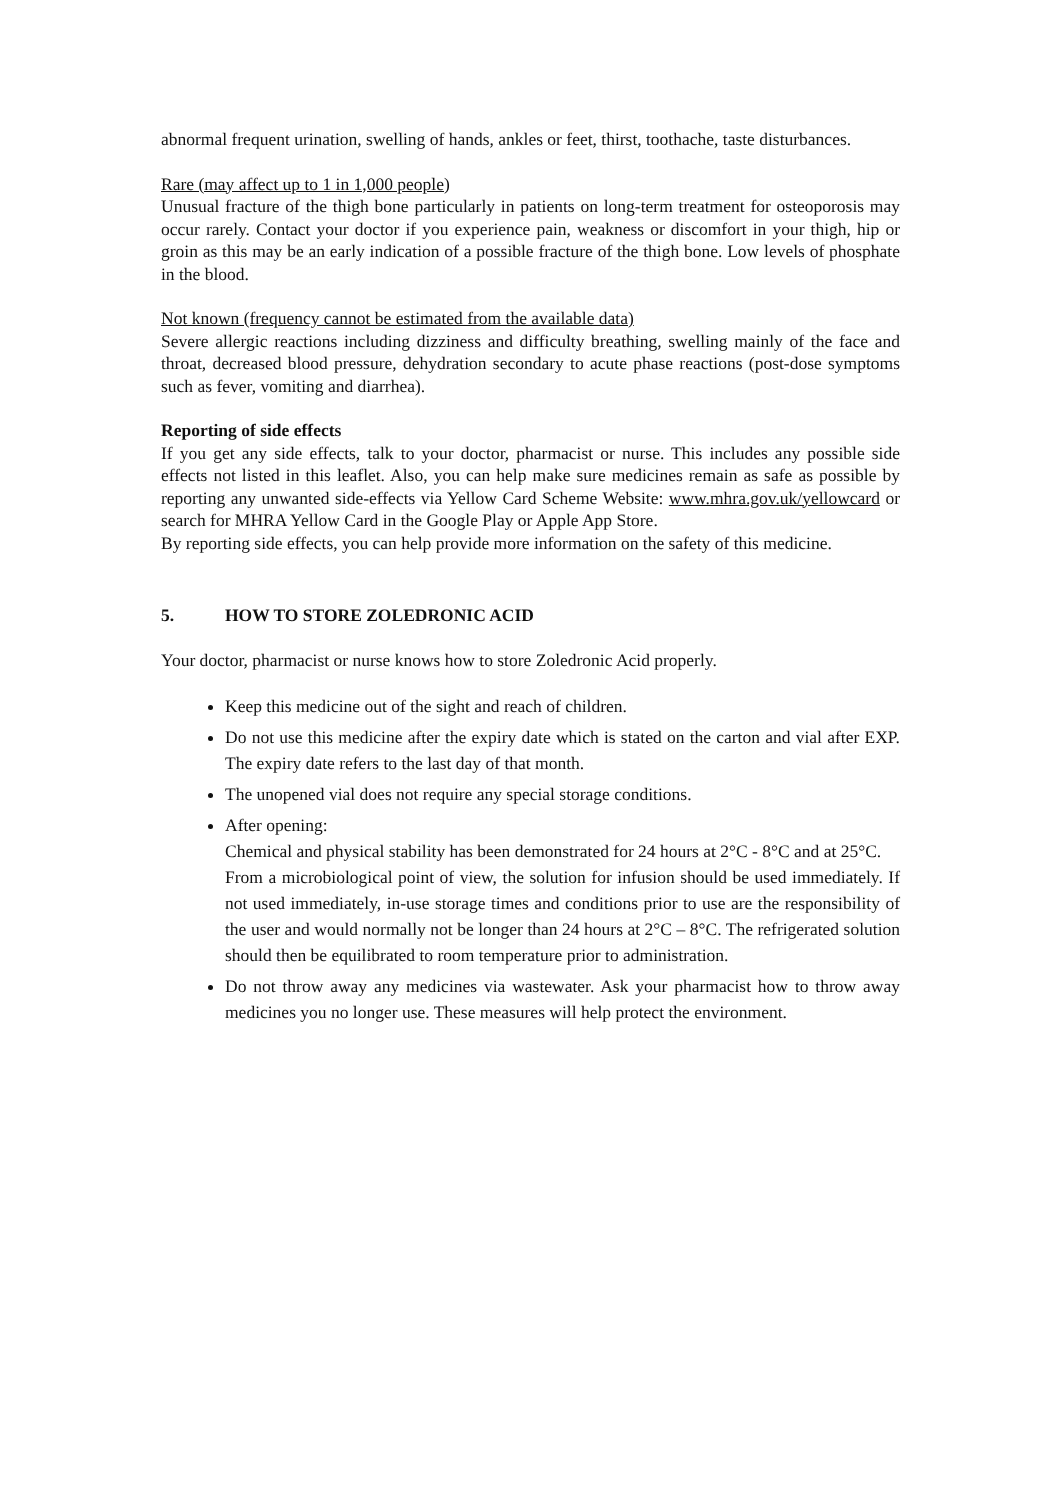abnormal frequent urination, swelling of hands, ankles or feet, thirst, toothache, taste disturbances.
Rare (may affect up to 1 in 1,000 people)
Unusual fracture of the thigh bone particularly in patients on long-term treatment for osteoporosis may occur rarely. Contact your doctor if you experience pain, weakness or discomfort in your thigh, hip or groin as this may be an early indication of a possible fracture of the thigh bone. Low levels of phosphate in the blood.
Not known (frequency cannot be estimated from the available data)
Severe allergic reactions including dizziness and difficulty breathing, swelling mainly of the face and throat, decreased blood pressure, dehydration secondary to acute phase reactions (post-dose symptoms such as fever, vomiting and diarrhea).
Reporting of side effects
If you get any side effects, talk to your doctor, pharmacist or nurse. This includes any possible side effects not listed in this leaflet. Also, you can help make sure medicines remain as safe as possible by reporting any unwanted side-effects via Yellow Card Scheme Website: www.mhra.gov.uk/yellowcard or search for MHRA Yellow Card in the Google Play or Apple App Store.
By reporting side effects, you can help provide more information on the safety of this medicine.
5. HOW TO STORE ZOLEDRONIC ACID
Your doctor, pharmacist or nurse knows how to store Zoledronic Acid properly.
Keep this medicine out of the sight and reach of children.
Do not use this medicine after the expiry date which is stated on the carton and vial after EXP. The expiry date refers to the last day of that month.
The unopened vial does not require any special storage conditions.
After opening:
Chemical and physical stability has been demonstrated for 24 hours at 2°C - 8°C and at 25°C.
From a microbiological point of view, the solution for infusion should be used immediately. If not used immediately, in-use storage times and conditions prior to use are the responsibility of the user and would normally not be longer than 24 hours at 2°C – 8°C. The refrigerated solution should then be equilibrated to room temperature prior to administration.
Do not throw away any medicines via wastewater. Ask your pharmacist how to throw away medicines you no longer use. These measures will help protect the environment.